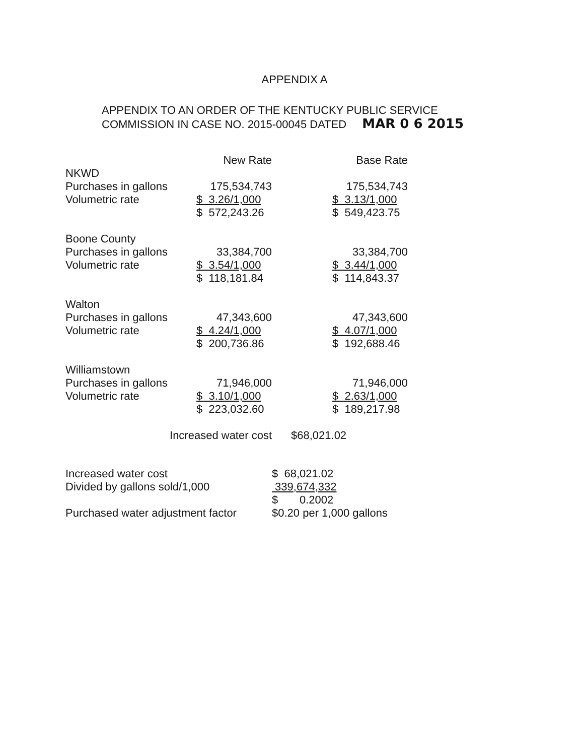APPENDIX A
APPENDIX TO AN ORDER OF THE KENTUCKY PUBLIC SERVICE
COMMISSION IN CASE NO. 2015-00045 DATED MAR 0 6 2015
| | New Rate | | Base Rate |
| --- | --- | --- | --- |
| NKWD | | | |
| Purchases in gallons | 175,534,743 | | 175,534,743 |
| Volumetric rate | $ 3.26/1,000 | | $ 3.13/1,000 |
| | $ 572,243.26 | | $ 549,423.75 |
| Boone County | | | |
| Purchases in gallons | 33,384,700 | | 33,384,700 |
| Volumetric rate | $ 3.54/1,000 | | $ 3.44/1,000 |
| | $ 118,181.84 | | $ 114,843.37 |
| Walton | | | |
| Purchases in gallons | 47,343,600 | | 47,343,600 |
| Volumetric rate | $ 4.24/1,000 | | $ 4.07/1,000 |
| | $ 200,736.86 | | $ 192,688.46 |
| Williamstown | | | |
| Purchases in gallons | 71,946,000 | | 71,946,000 |
| Volumetric rate | $ 3.10/1,000 | | $ 2.63/1,000 |
| | $ 223,032.60 | | $ 189,217.98 |
| Increased water cost | | $68,021.02 | |
| Increased water cost | $ 68,021.02 |
| Divided by gallons sold/1,000 | 339,674,332 |
| | $ 0.2002 |
| Purchased water adjustment factor | $0.20 per 1,000 gallons |